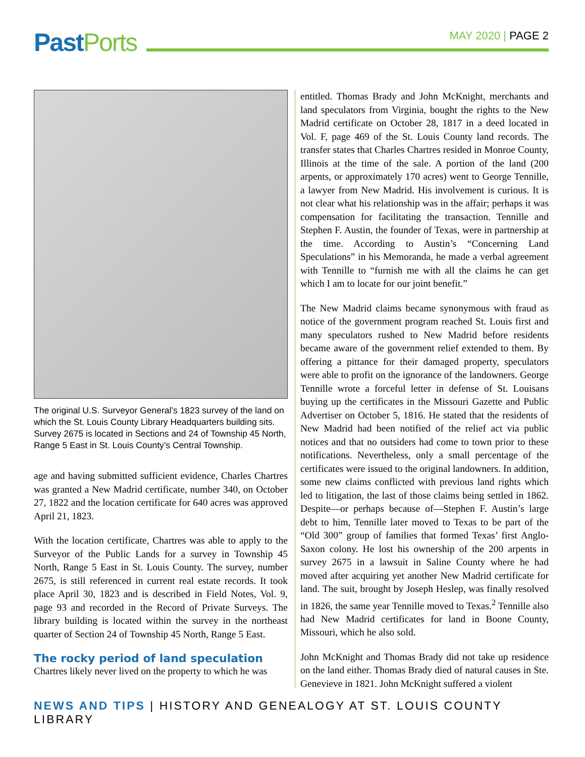Past Ports MAY 2020 | PAGE 2
The original U.S. Surveyor General’s 1823 survey of the land on which the St. Louis County Library Headquarters building sits. Survey 2675 is located in Sections and 24 of Township 45 North, Range 5 East in St. Louis County’s Central Township.
age and having submitted sufficient evidence, Charles Chartres was granted a New Madrid certificate, number 340, on October 27, 1822 and the location certificate for 640 acres was approved April 21, 1823.
With the location certificate, Chartres was able to apply to the Surveyor of the Public Lands for a survey in Township 45 North, Range 5 East in St. Louis County. The survey, number 2675, is still referenced in current real estate records. It took place April 30, 1823 and is described in Field Notes, Vol. 9, page 93 and recorded in the Record of Private Surveys. The library building is located within the survey in the northeast quarter of Section 24 of Township 45 North, Range 5 East.
The rocky period of land speculation
Chartres likely never lived on the property to which he was
entitled. Thomas Brady and John McKnight, merchants and land speculators from Virginia, bought the rights to the New Madrid certificate on October 28, 1817 in a deed located in Vol. F, page 469 of the St. Louis County land records. The transfer states that Charles Chartres resided in Monroe County, Illinois at the time of the sale. A portion of the land (200 arpents, or approximately 170 acres) went to George Tennille, a lawyer from New Madrid. His involvement is curious. It is not clear what his relationship was in the affair; perhaps it was compensation for facilitating the transaction. Tennille and Stephen F. Austin, the founder of Texas, were in partnership at the time. According to Austin’s “Concerning Land Speculations” in his Memoranda, he made a verbal agreement with Tennille to “furnish me with all the claims he can get which I am to locate for our joint benefit.”
The New Madrid claims became synonymous with fraud as notice of the government program reached St. Louis first and many speculators rushed to New Madrid before residents became aware of the government relief extended to them. By offering a pittance for their damaged property, speculators were able to profit on the ignorance of the landowners. George Tennille wrote a forceful letter in defense of St. Louisans buying up the certificates in the Missouri Gazette and Public Advertiser on October 5, 1816. He stated that the residents of New Madrid had been notified of the relief act via public notices and that no outsiders had come to town prior to these notifications. Nevertheless, only a small percentage of the certificates were issued to the original landowners. In addition, some new claims conflicted with previous land rights which led to litigation, the last of those claims being settled in 1862. Despite—or perhaps because of—Stephen F. Austin’s large debt to him, Tennille later moved to Texas to be part of the “Old 300” group of families that formed Texas’ first Anglo-Saxon colony. He lost his ownership of the 200 arpents in survey 2675 in a lawsuit in Saline County where he had moved after acquiring yet another New Madrid certificate for land. The suit, brought by Joseph Heslep, was finally resolved in 1826, the same year Tennille moved to Texas.<sup>2</sup> Tennille also had New Madrid certificates for land in Boone County, Missouri, which he also sold.
John McKnight and Thomas Brady did not take up residence on the land either. Thomas Brady died of natural causes in Ste. Genevieve in 1821. John McKnight suffered a violent
NEWS AND TIPS | HISTORY AND GENEALOGY AT ST. LOUIS COUNTY LIBRARY